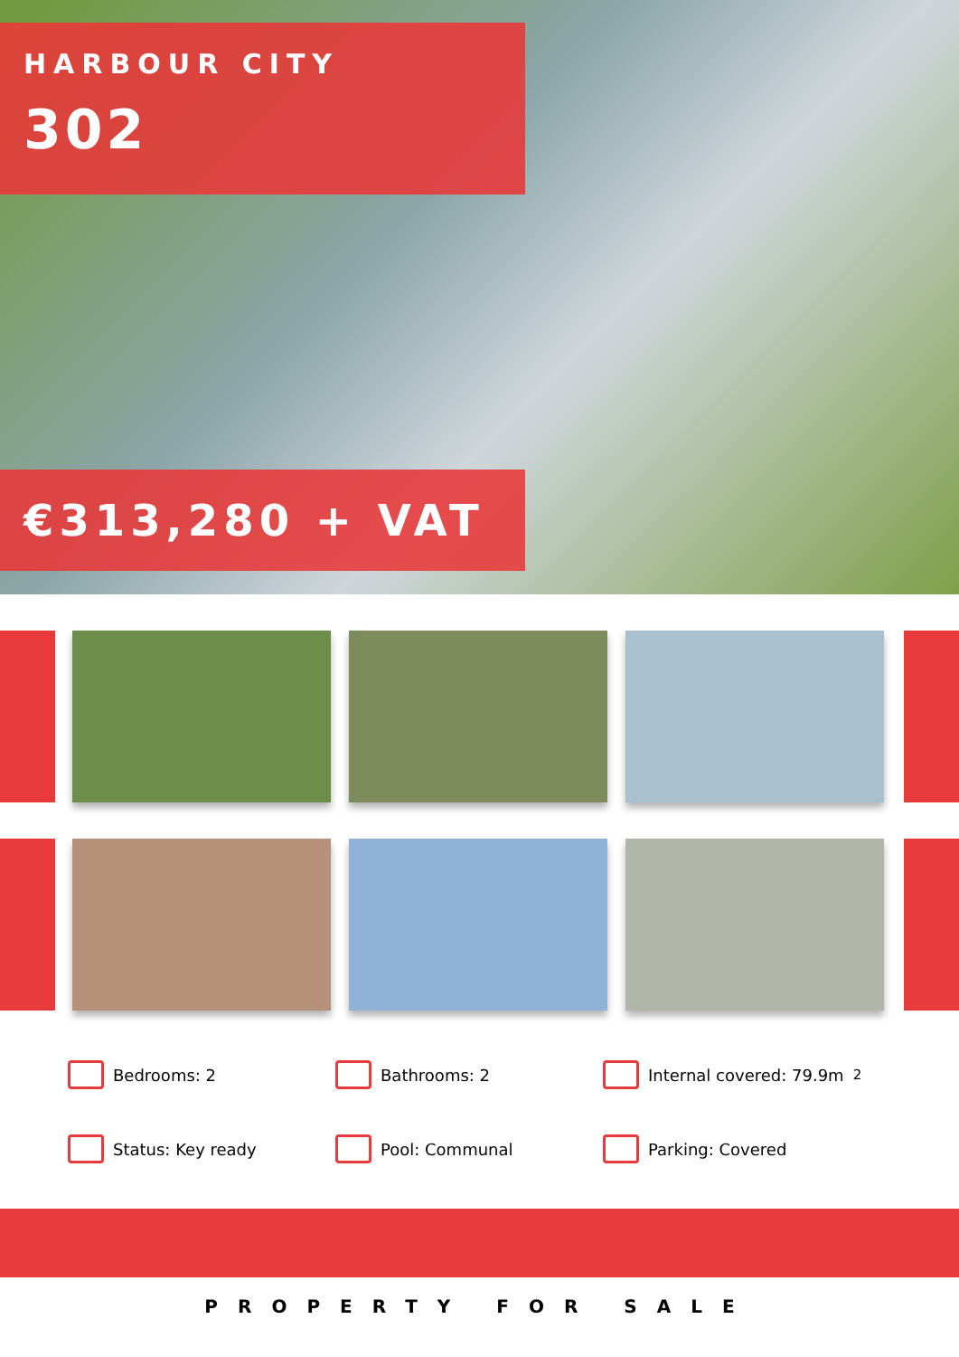HARBOUR CITY
302
€313,280 + VAT
Bedrooms: 2
Bathrooms: 2
Internal covered: 79.9m<sup>2</sup>
Status: Key ready
Pool: Communal
Parking: Covered
PROPERTY FOR SALE